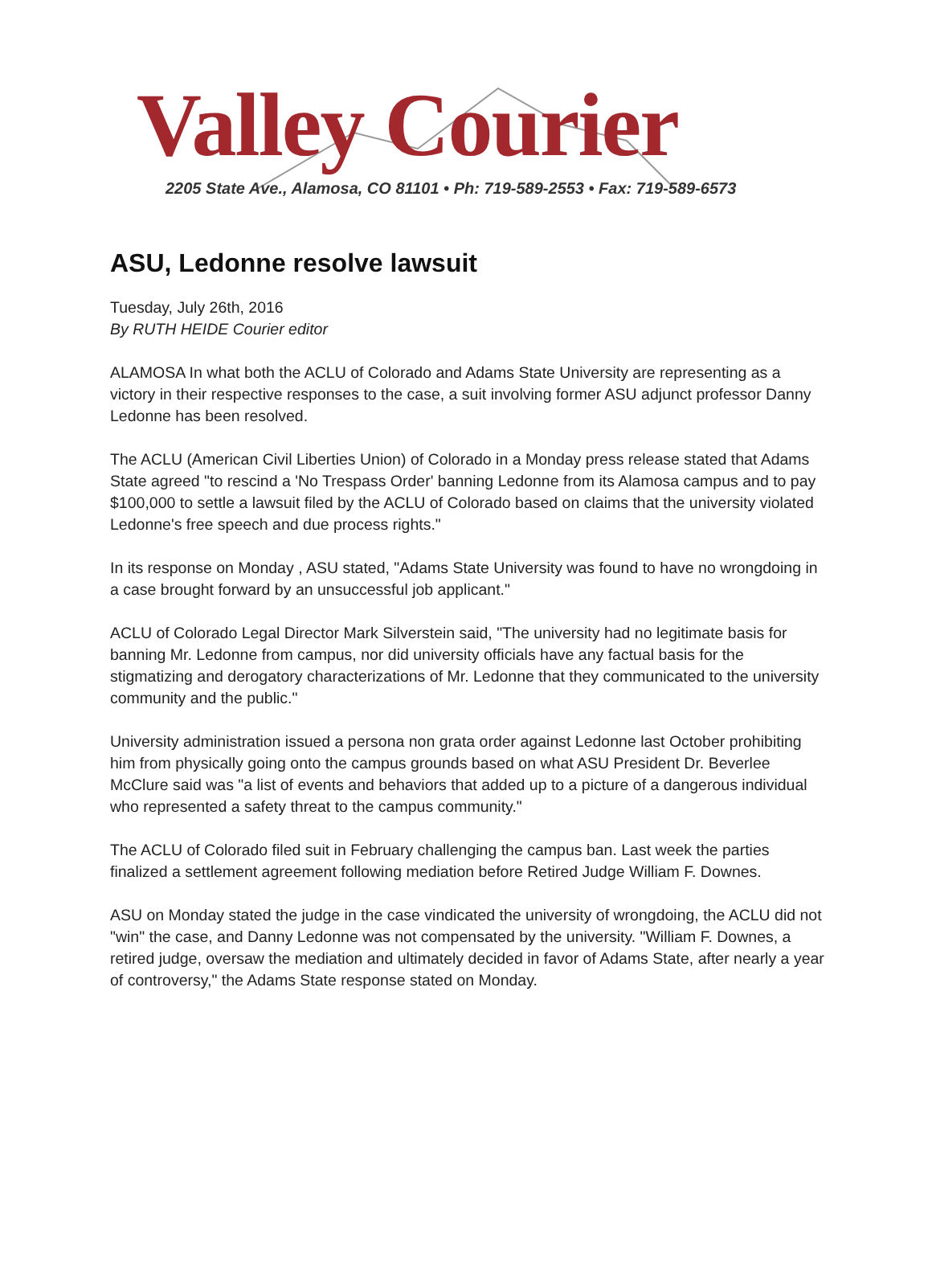Valley Courier
2205 State Ave., Alamosa, CO 81101 • Ph: 719-589-2553 • Fax: 719-589-6573
ASU, Ledonne resolve lawsuit
Tuesday, July 26th, 2016
By RUTH HEIDE Courier editor
ALAMOSA In what both the ACLU of Colorado and Adams State University are representing as a victory in their respective responses to the case, a suit involving former ASU adjunct professor Danny Ledonne has been resolved.
The ACLU (American Civil Liberties Union) of Colorado in a Monday press release stated that Adams State agreed "to rescind a 'No Trespass Order' banning Ledonne from its Alamosa campus and to pay $100,000 to settle a lawsuit filed by the ACLU of Colorado based on claims that the university violated Ledonne's free speech and due process rights."
In its response on Monday , ASU stated, "Adams State University was found to have no wrongdoing in a case brought forward by an unsuccessful job applicant."
ACLU of Colorado Legal Director Mark Silverstein said, "The university had no legitimate basis for banning Mr. Ledonne from campus, nor did university officials have any factual basis for the stigmatizing and derogatory characterizations of Mr. Ledonne that they communicated to the university community and the public."
University administration issued a persona non grata order against Ledonne last October prohibiting him from physically going onto the campus grounds based on what ASU President Dr. Beverlee McClure said was "a list of events and behaviors that added up to a picture of a dangerous individual who represented a safety threat to the campus community."
The ACLU of Colorado filed suit in February challenging the campus ban. Last week the parties finalized a settlement agreement following mediation before Retired Judge William F. Downes.
ASU on Monday stated the judge in the case vindicated the university of wrongdoing, the ACLU did not "win" the case, and Danny Ledonne was not compensated by the university. "William F. Downes, a retired judge, oversaw the mediation and ultimately decided in favor of Adams State, after nearly a year of controversy," the Adams State response stated on Monday.